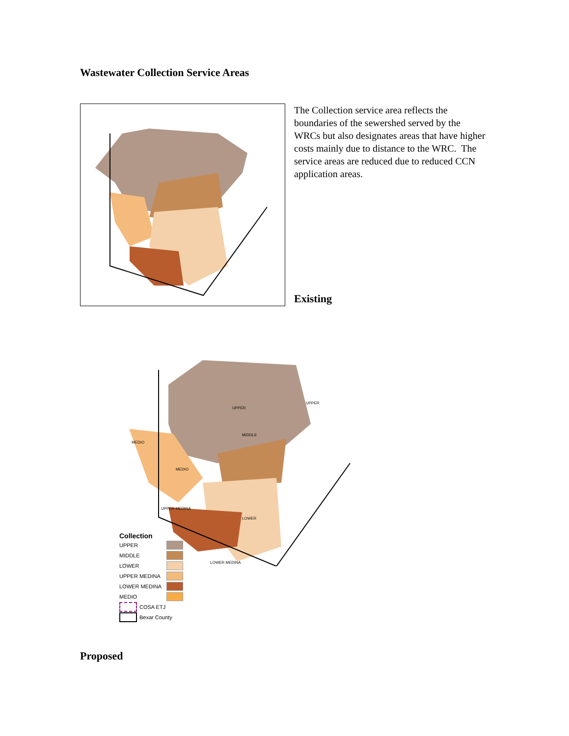Wastewater Collection Service Areas
The Collection service area reflects the boundaries of the sewershed served by the WRCs but also designates areas that have higher costs mainly due to distance to the WRC. The service areas are reduced due to reduced CCN application areas.
Existing
UPPER
UPPER
MIDDLE
MEDIO
MEDIO
UPPER MEDINA
LOWER
LOWER MEDINA
Collection
UPPER
MIDDLE
LOWER
UPPER MEDINA
LOWER MEDINA
MEDIO
COSA ETJ
Bexar County
Proposed